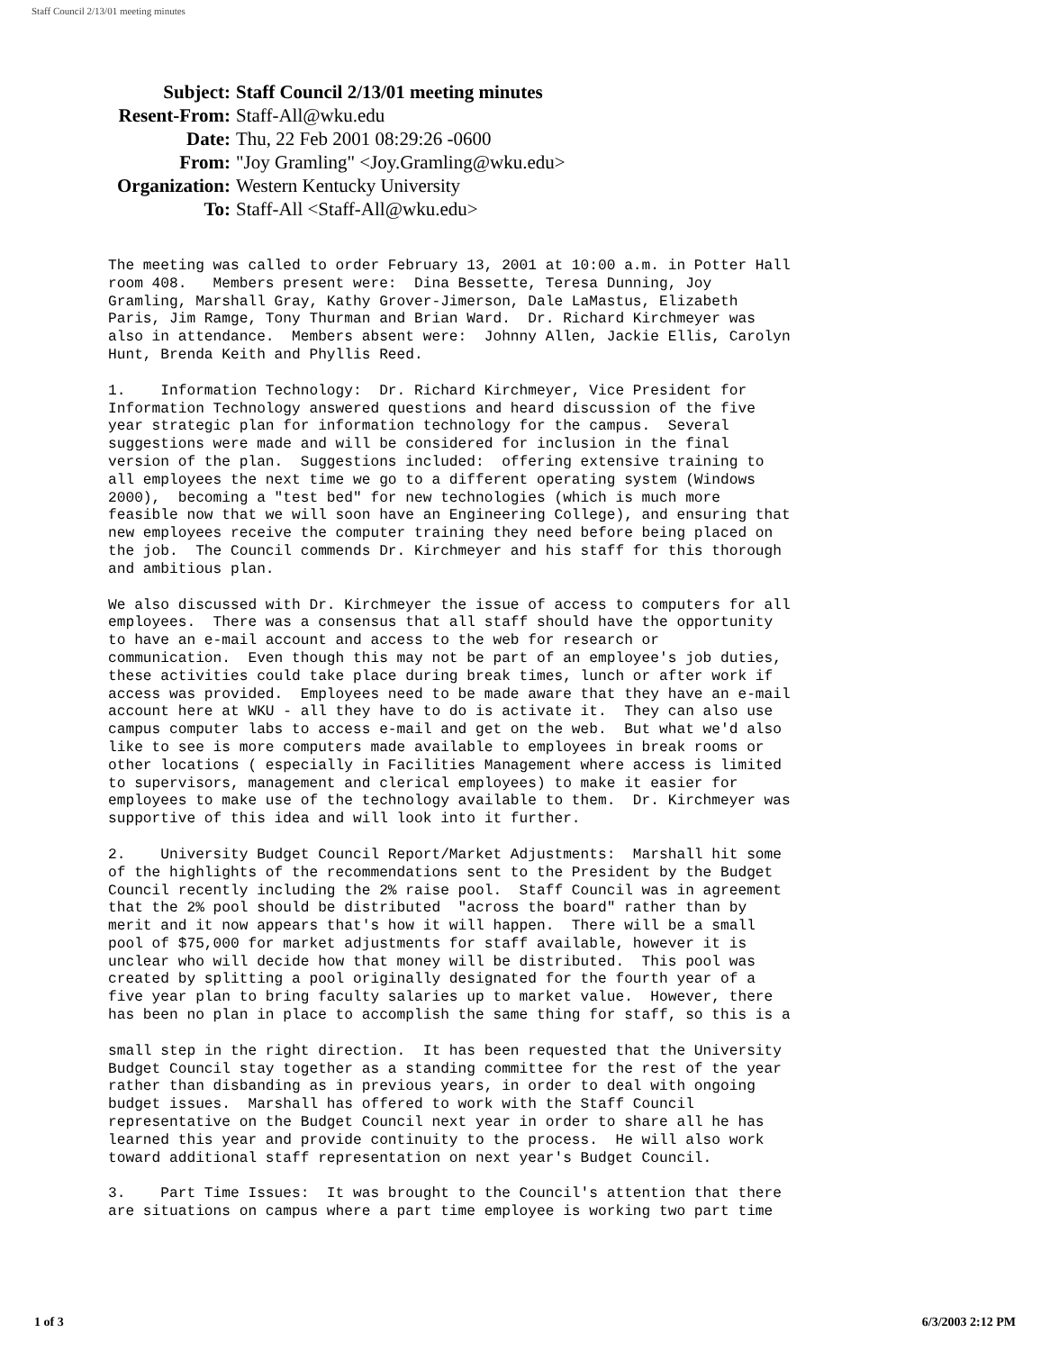Staff Council 2/13/01 meeting minutes
| Subject: | Staff Council 2/13/01 meeting minutes |
| Resent-From: | Staff-All@wku.edu |
| Date: | Thu, 22 Feb 2001 08:29:26 -0600 |
| From: | "Joy Gramling" <Joy.Gramling@wku.edu> |
| Organization: | Western Kentucky University |
| To: | Staff-All <Staff-All@wku.edu> |
The meeting was called to order February 13, 2001 at 10:00 a.m. in Potter Hall room 408. Members present were: Dina Bessette, Teresa Dunning, Joy Gramling, Marshall Gray, Kathy Grover-Jimerson, Dale LaMastus, Elizabeth Paris, Jim Ramge, Tony Thurman and Brian Ward. Dr. Richard Kirchmeyer was also in attendance. Members absent were: Johnny Allen, Jackie Ellis, Carolyn Hunt, Brenda Keith and Phyllis Reed.
1. Information Technology: Dr. Richard Kirchmeyer, Vice President for Information Technology answered questions and heard discussion of the five year strategic plan for information technology for the campus. Several suggestions were made and will be considered for inclusion in the final version of the plan. Suggestions included: offering extensive training to all employees the next time we go to a different operating system (Windows 2000), becoming a "test bed" for new technologies (which is much more feasible now that we will soon have an Engineering College), and ensuring that new employees receive the computer training they need before being placed on the job. The Council commends Dr. Kirchmeyer and his staff for this thorough and ambitious plan.
We also discussed with Dr. Kirchmeyer the issue of access to computers for all employees. There was a consensus that all staff should have the opportunity to have an e-mail account and access to the web for research or communication. Even though this may not be part of an employee's job duties, these activities could take place during break times, lunch or after work if access was provided. Employees need to be made aware that they have an e-mail account here at WKU - all they have to do is activate it. They can also use campus computer labs to access e-mail and get on the web. But what we'd also like to see is more computers made available to employees in break rooms or other locations ( especially in Facilities Management where access is limited to supervisors, management and clerical employees) to make it easier for employees to make use of the technology available to them. Dr. Kirchmeyer was supportive of this idea and will look into it further.
2. University Budget Council Report/Market Adjustments: Marshall hit some of the highlights of the recommendations sent to the President by the Budget Council recently including the 2% raise pool. Staff Council was in agreement that the 2% pool should be distributed "across the board" rather than by merit and it now appears that's how it will happen. There will be a small pool of $75,000 for market adjustments for staff available, however it is unclear who will decide how that money will be distributed. This pool was created by splitting a pool originally designated for the fourth year of a five year plan to bring faculty salaries up to market value. However, there has been no plan in place to accomplish the same thing for staff, so this is a
small step in the right direction. It has been requested that the University Budget Council stay together as a standing committee for the rest of the year rather than disbanding as in previous years, in order to deal with ongoing budget issues. Marshall has offered to work with the Staff Council representative on the Budget Council next year in order to share all he has learned this year and provide continuity to the process. He will also work toward additional staff representation on next year's Budget Council.
3. Part Time Issues: It was brought to the Council's attention that there are situations on campus where a part time employee is working two part time
1 of 3 6/3/2003 2:12 PM